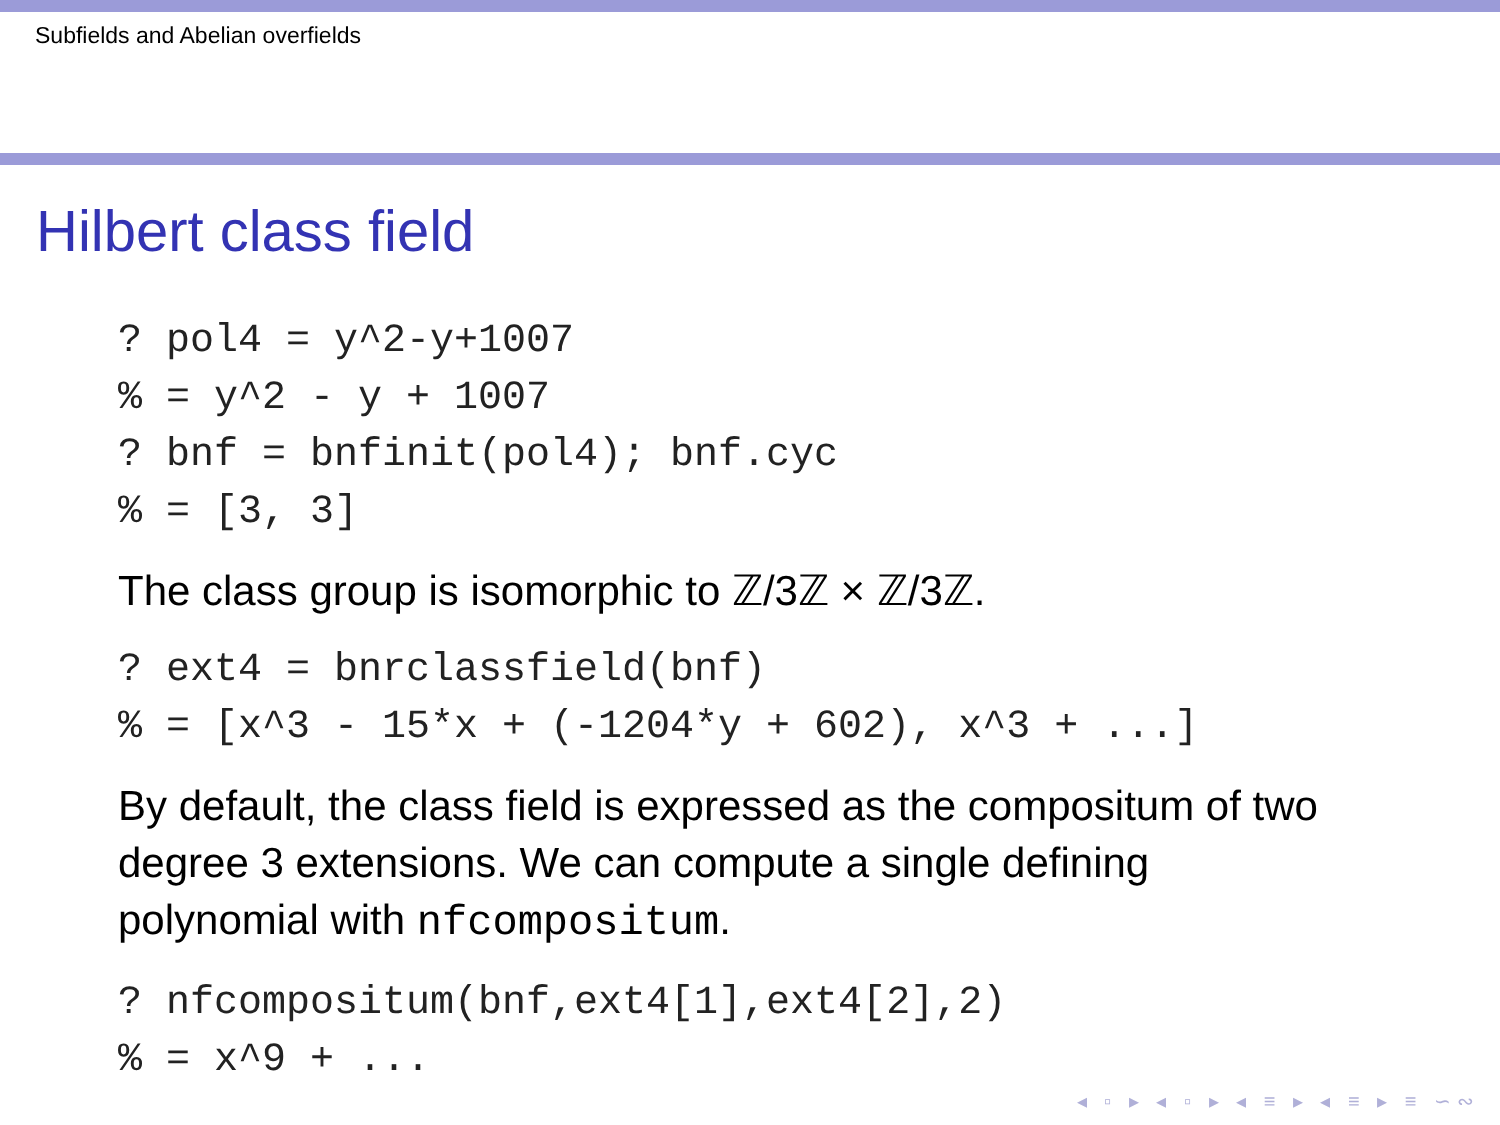Subfields and Abelian overfields
Hilbert class field
? pol4 = y^2-y+1007
% = y^2 - y + 1007
? bnf = bnfinit(pol4); bnf.cyc
% = [3, 3]
The class group is isomorphic to ℤ/3ℤ × ℤ/3ℤ.
? ext4 = bnrclassfield(bnf)
% = [x^3 - 15*x + (-1204*y + 602), x^3 + ...]
By default, the class field is expressed as the compositum of two degree 3 extensions. We can compute a single defining polynomial with nfcompositum.
? nfcompositum(bnf,ext4[1],ext4[2],2)
% = x^9 + ...
◂ ▫ ▸ ◂ ▫ ▸ ◂ ≡ ▸ ◂ ≡ ▸ ≡ ∽∾